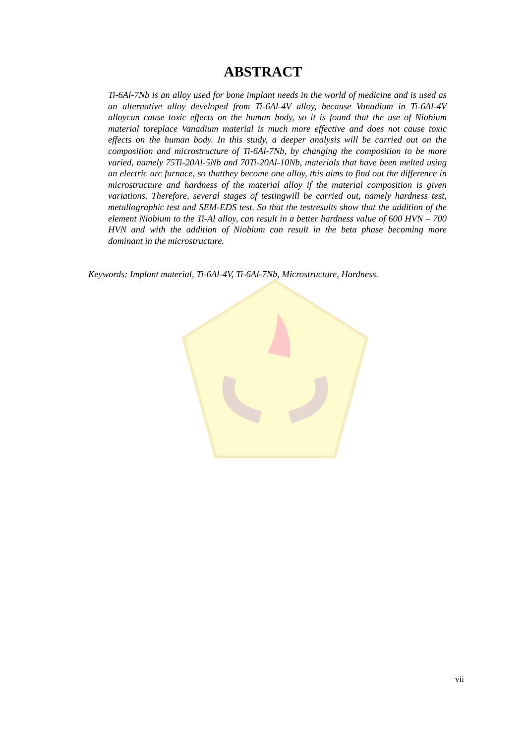ABSTRACT
Ti-6Al-7Nb is an alloy used for bone implant needs in the world of medicine and is used as an alternative alloy developed from Ti-6Al-4V alloy, because Vanadium in Ti-6Al-4V alloycan cause toxic effects on the human body, so it is found that the use of Niobium material toreplace Vanadium material is much more effective and does not cause toxic effects on the human body. In this study, a deeper analysis will be carried out on the composition and microstructure of Ti-6Al-7Nb, by changing the composition to be more varied, namely 75Ti-20Al-5Nb and 70Ti-20Al-10Nb, materials that have been melted using an electric arc furnace, so thatthey become one alloy, this aims to find out the difference in microstructure and hardness of the material alloy if the material composition is given variations. Therefore, several stages of testingwill be carried out, namely hardness test, metallographic test and SEM-EDS test. So that the testresults show that the addition of the element Niobium to the Ti-Al alloy, can result in a better hardness value of 600 HVN – 700 HVN and with the addition of Niobium can result in the beta phase becoming more dominant in the microstructure.
Keywords: Implant material, Ti-6Al-4V, Ti-6Al-7Nb, Microstructure, Hardness.
vii